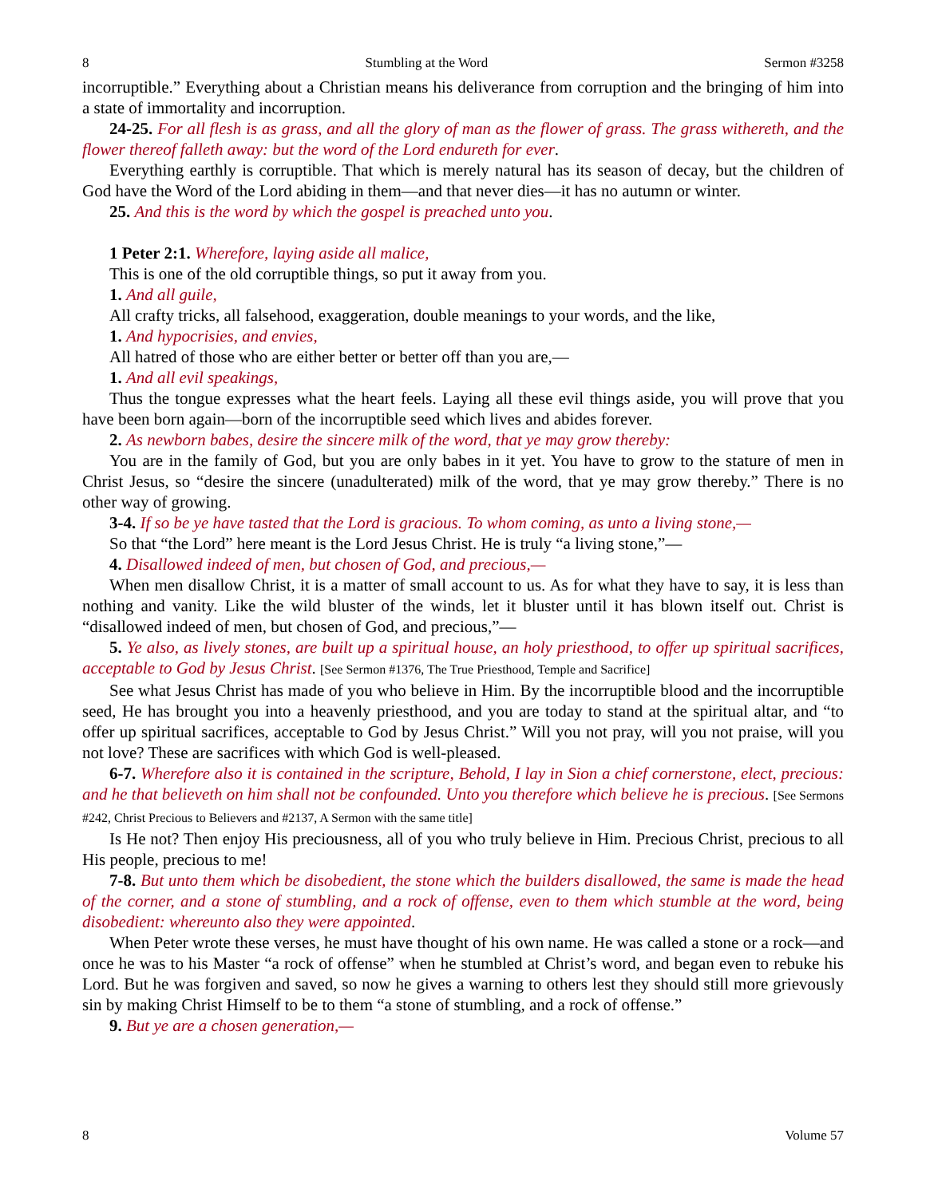8 Stumbling at the Word Sermon #3258
incorruptible.” Everything about a Christian means his deliverance from corruption and the bringing of him into a state of immortality and incorruption.
24-25. For all flesh is as grass, and all the glory of man as the flower of grass. The grass withereth, and the flower thereof falleth away: but the word of the Lord endureth for ever.
Everything earthly is corruptible. That which is merely natural has its season of decay, but the children of God have the Word of the Lord abiding in them—and that never dies—it has no autumn or winter.
25. And this is the word by which the gospel is preached unto you.
1 Peter 2:1. Wherefore, laying aside all malice,
This is one of the old corruptible things, so put it away from you.
1. And all guile,
All crafty tricks, all falsehood, exaggeration, double meanings to your words, and the like,
1. And hypocrisies, and envies,
All hatred of those who are either better or better off than you are,—
1. And all evil speakings,
Thus the tongue expresses what the heart feels. Laying all these evil things aside, you will prove that you have been born again—born of the incorruptible seed which lives and abides forever.
2. As newborn babes, desire the sincere milk of the word, that ye may grow thereby:
You are in the family of God, but you are only babes in it yet. You have to grow to the stature of men in Christ Jesus, so “desire the sincere (unadulterated) milk of the word, that ye may grow thereby.” There is no other way of growing.
3-4. If so be ye have tasted that the Lord is gracious. To whom coming, as unto a living stone,—
So that “the Lord” here meant is the Lord Jesus Christ. He is truly “a living stone,”—
4. Disallowed indeed of men, but chosen of God, and precious,—
When men disallow Christ, it is a matter of small account to us. As for what they have to say, it is less than nothing and vanity. Like the wild bluster of the winds, let it bluster until it has blown itself out. Christ is “disallowed indeed of men, but chosen of God, and precious,”—
5. Ye also, as lively stones, are built up a spiritual house, an holy priesthood, to offer up spiritual sacrifices, acceptable to God by Jesus Christ. [See Sermon #1376, The True Priesthood, Temple and Sacrifice]
See what Jesus Christ has made of you who believe in Him. By the incorruptible blood and the incorruptible seed, He has brought you into a heavenly priesthood, and you are today to stand at the spiritual altar, and “to offer up spiritual sacrifices, acceptable to God by Jesus Christ.” Will you not pray, will you not praise, will you not love? These are sacrifices with which God is well-pleased.
6-7. Wherefore also it is contained in the scripture, Behold, I lay in Sion a chief cornerstone, elect, precious: and he that believeth on him shall not be confounded. Unto you therefore which believe he is precious. [See Sermons #242, Christ Precious to Believers and #2137, A Sermon with the same title]
Is He not? Then enjoy His preciousness, all of you who truly believe in Him. Precious Christ, precious to all His people, precious to me!
7-8. But unto them which be disobedient, the stone which the builders disallowed, the same is made the head of the corner, and a stone of stumbling, and a rock of offense, even to them which stumble at the word, being disobedient: whereunto also they were appointed.
When Peter wrote these verses, he must have thought of his own name. He was called a stone or a rock—and once he was to his Master “a rock of offense” when he stumbled at Christ’s word, and began even to rebuke his Lord. But he was forgiven and saved, so now he gives a warning to others lest they should still more grievously sin by making Christ Himself to be to them “a stone of stumbling, and a rock of offense.”
9. But ye are a chosen generation,—
8 Volume 57